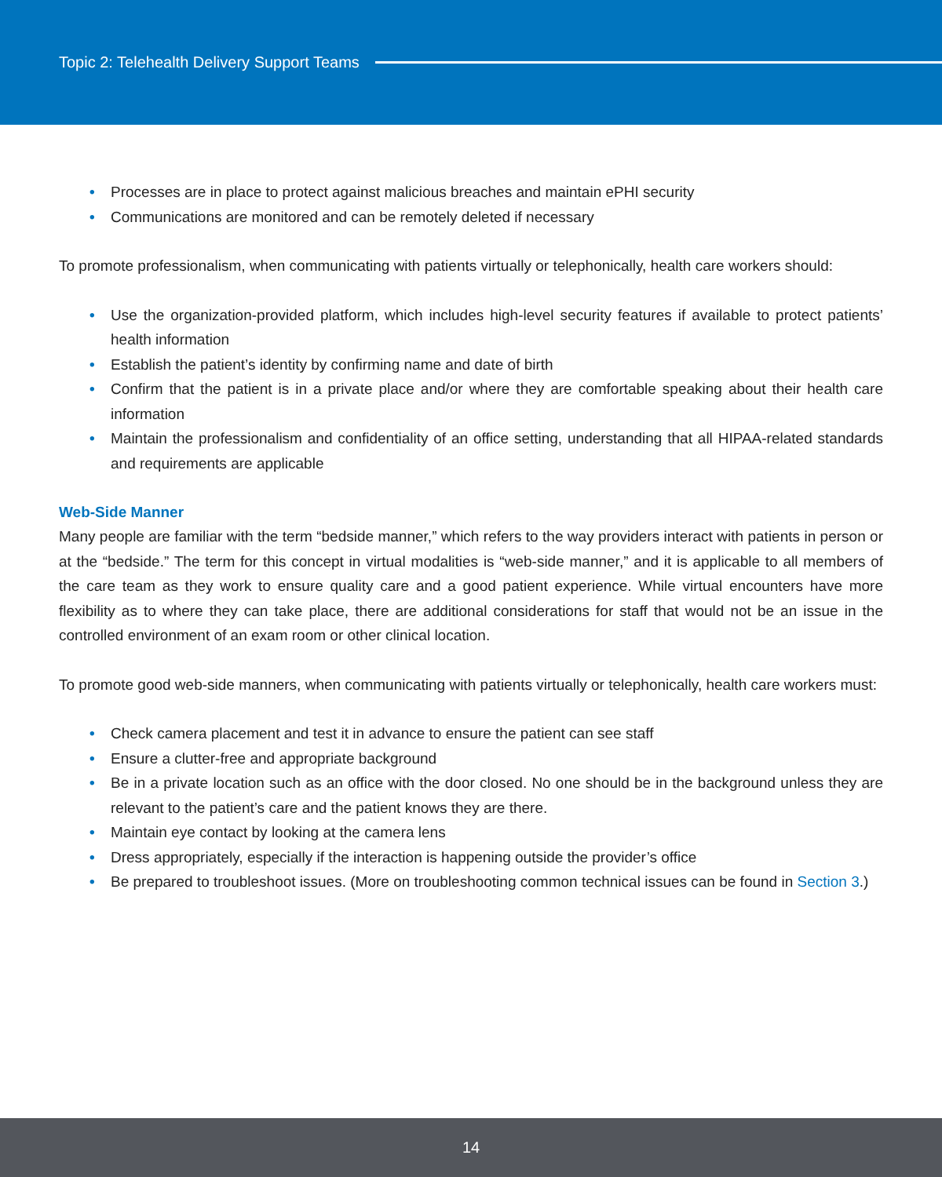Topic 2: Telehealth Delivery Support Teams
• Processes are in place to protect against malicious breaches and maintain ePHI security
• Communications are monitored and can be remotely deleted if necessary
To promote professionalism, when communicating with patients virtually or telephonically, health care workers should:
• Use the organization-provided platform, which includes high-level security features if available to protect patients’ health information
• Establish the patient’s identity by confirming name and date of birth
• Confirm that the patient is in a private place and/or where they are comfortable speaking about their health care information
• Maintain the professionalism and confidentiality of an office setting, understanding that all HIPAA-related standards and requirements are applicable
Web-Side Manner
Many people are familiar with the term “bedside manner,” which refers to the way providers interact with patients in person or at the “bedside.” The term for this concept in virtual modalities is “web-side manner,” and it is applicable to all members of the care team as they work to ensure quality care and a good patient experience. While virtual encounters have more flexibility as to where they can take place, there are additional considerations for staff that would not be an issue in the controlled environment of an exam room or other clinical location.
To promote good web-side manners, when communicating with patients virtually or telephonically, health care workers must:
• Check camera placement and test it in advance to ensure the patient can see staff
• Ensure a clutter-free and appropriate background
• Be in a private location such as an office with the door closed. No one should be in the background unless they are relevant to the patient’s care and the patient knows they are there.
• Maintain eye contact by looking at the camera lens
• Dress appropriately, especially if the interaction is happening outside the provider’s office
• Be prepared to troubleshoot issues. (More on troubleshooting common technical issues can be found in Section 3.)
14